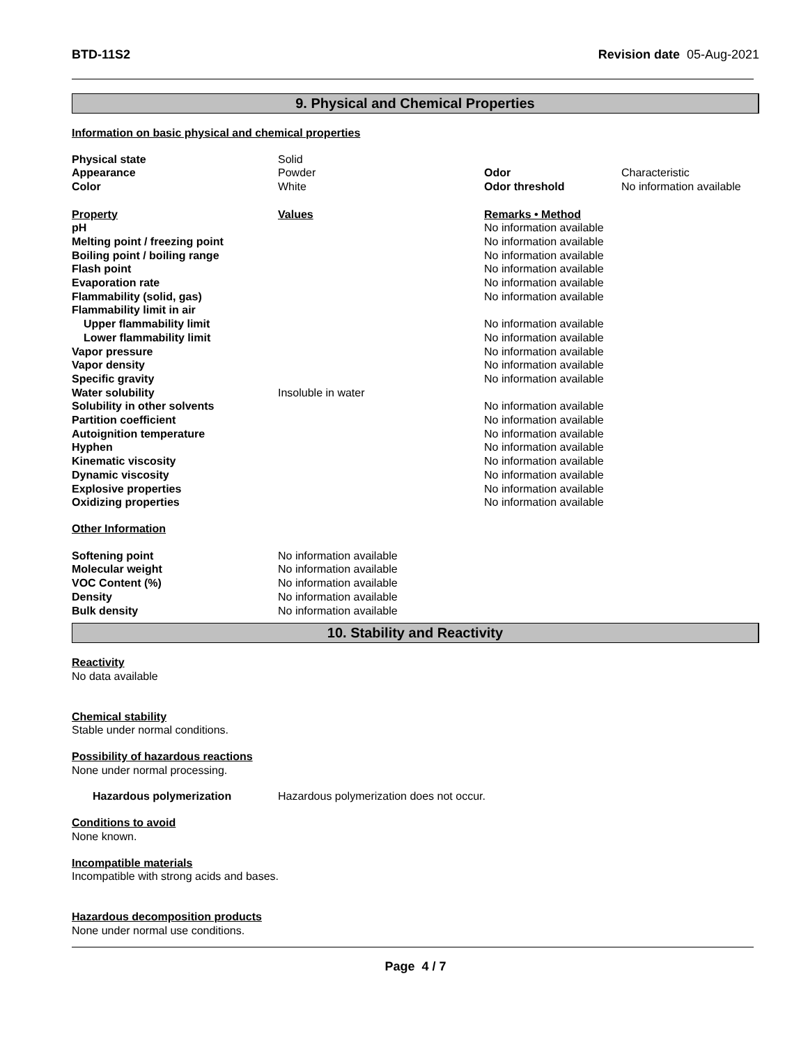BTD-11S2 Revision date 05-Aug-2021
9. Physical and Chemical Properties
Information on basic physical and chemical properties
| Physical state | Solid | | |
| Appearance | Powder | Odor | Characteristic |
| Color | White | Odor threshold | No information available |
| Property | Values | Remarks • Method | |
| pH | | No information available | |
| Melting point / freezing point | | No information available | |
| Boiling point / boiling range | | No information available | |
| Flash point | | No information available | |
| Evaporation rate | | No information available | |
| Flammability (solid, gas) | | No information available | |
| Flammability limit in air | | | |
| Upper flammability limit | | No information available | |
| Lower flammability limit | | No information available | |
| Vapor pressure | | No information available | |
| Vapor density | | No information available | |
| Specific gravity | | No information available | |
| Water solubility | Insoluble in water | | |
| Solubility in other solvents | | No information available | |
| Partition coefficient | | No information available | |
| Autoignition temperature | | No information available | |
| Hyphen | | No information available | |
| Kinematic viscosity | | No information available | |
| Dynamic viscosity | | No information available | |
| Explosive properties | | No information available | |
| Oxidizing properties | | No information available | |
Other Information
| Softening point | No information available |
| Molecular weight | No information available |
| VOC Content (%) | No information available |
| Density | No information available |
| Bulk density | No information available |
10. Stability and Reactivity
Reactivity
No data available
Chemical stability
Stable under normal conditions.
Possibility of hazardous reactions
None under normal processing.
| Hazardous polymerization | Hazardous polymerization does not occur. |
Conditions to avoid
None known.
Incompatible materials
Incompatible with strong acids and bases.
Hazardous decomposition products
None under normal use conditions.
Page 4 / 7